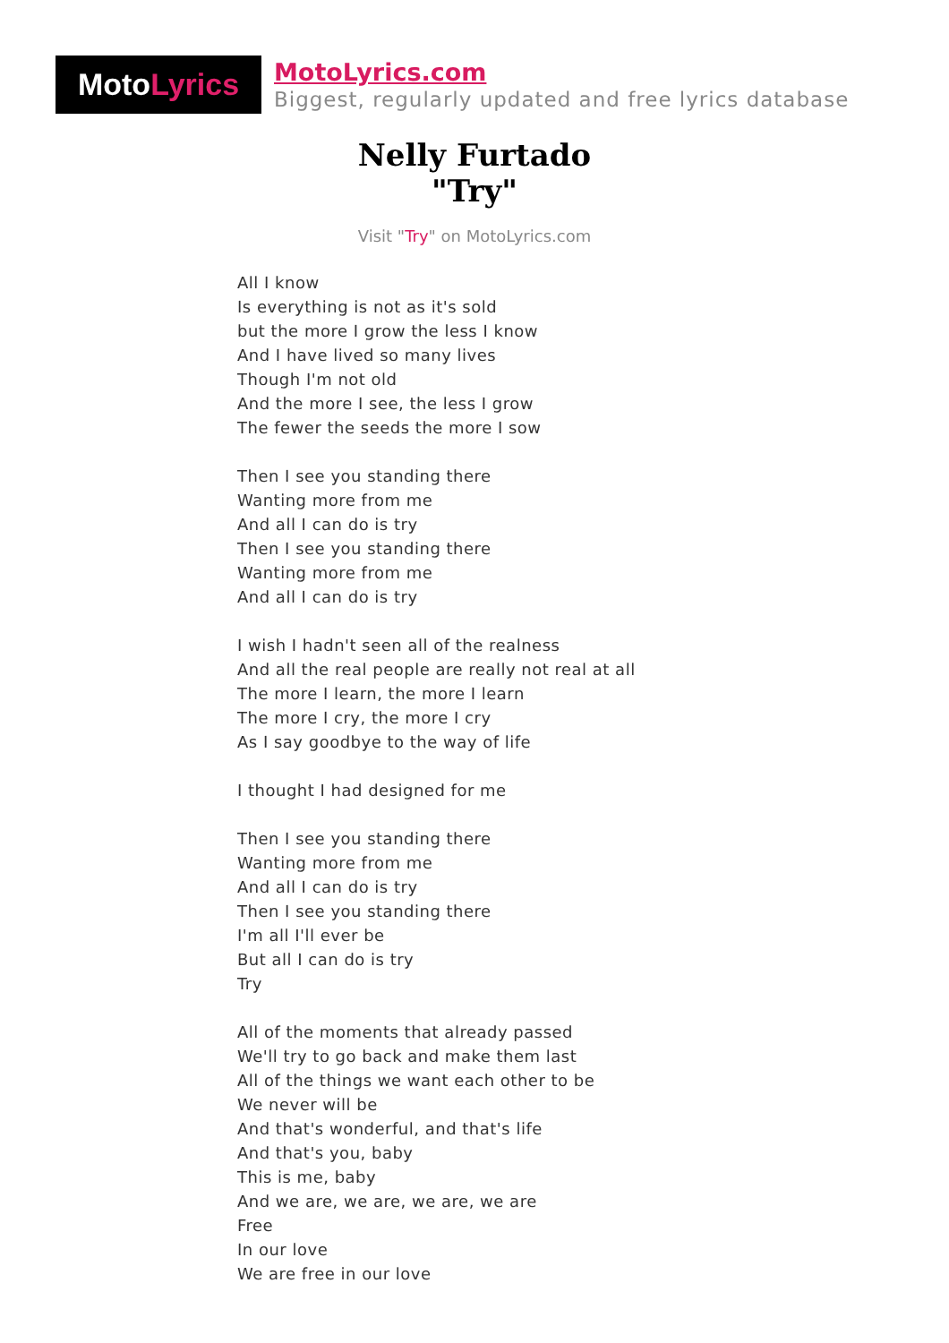Moto Lyrics
MotoLyrics.com
Biggest, regularly updated and free lyrics database
Nelly Furtado
"Try"
Visit "Try" on MotoLyrics.com
All I know
Is everything is not as it's sold
but the more I grow the less I know
And I have lived so many lives
Though I'm not old
And the more I see, the less I grow
The fewer the seeds the more I sow
Then I see you standing there
Wanting more from me
And all I can do is try
Then I see you standing there
Wanting more from me
And all I can do is try
I wish I hadn't seen all of the realness
And all the real people are really not real at all
The more I learn, the more I learn
The more I cry, the more I cry
As I say goodbye to the way of life
I thought I had designed for me
Then I see you standing there
Wanting more from me
And all I can do is try
Then I see you standing there
I'm all I'll ever be
But all I can do is try
Try
All of the moments that already passed
We'll try to go back and make them last
All of the things we want each other to be
We never will be
And that's wonderful, and that's life
And that's you, baby
This is me, baby
And we are, we are, we are, we are
Free
In our love
We are free in our love